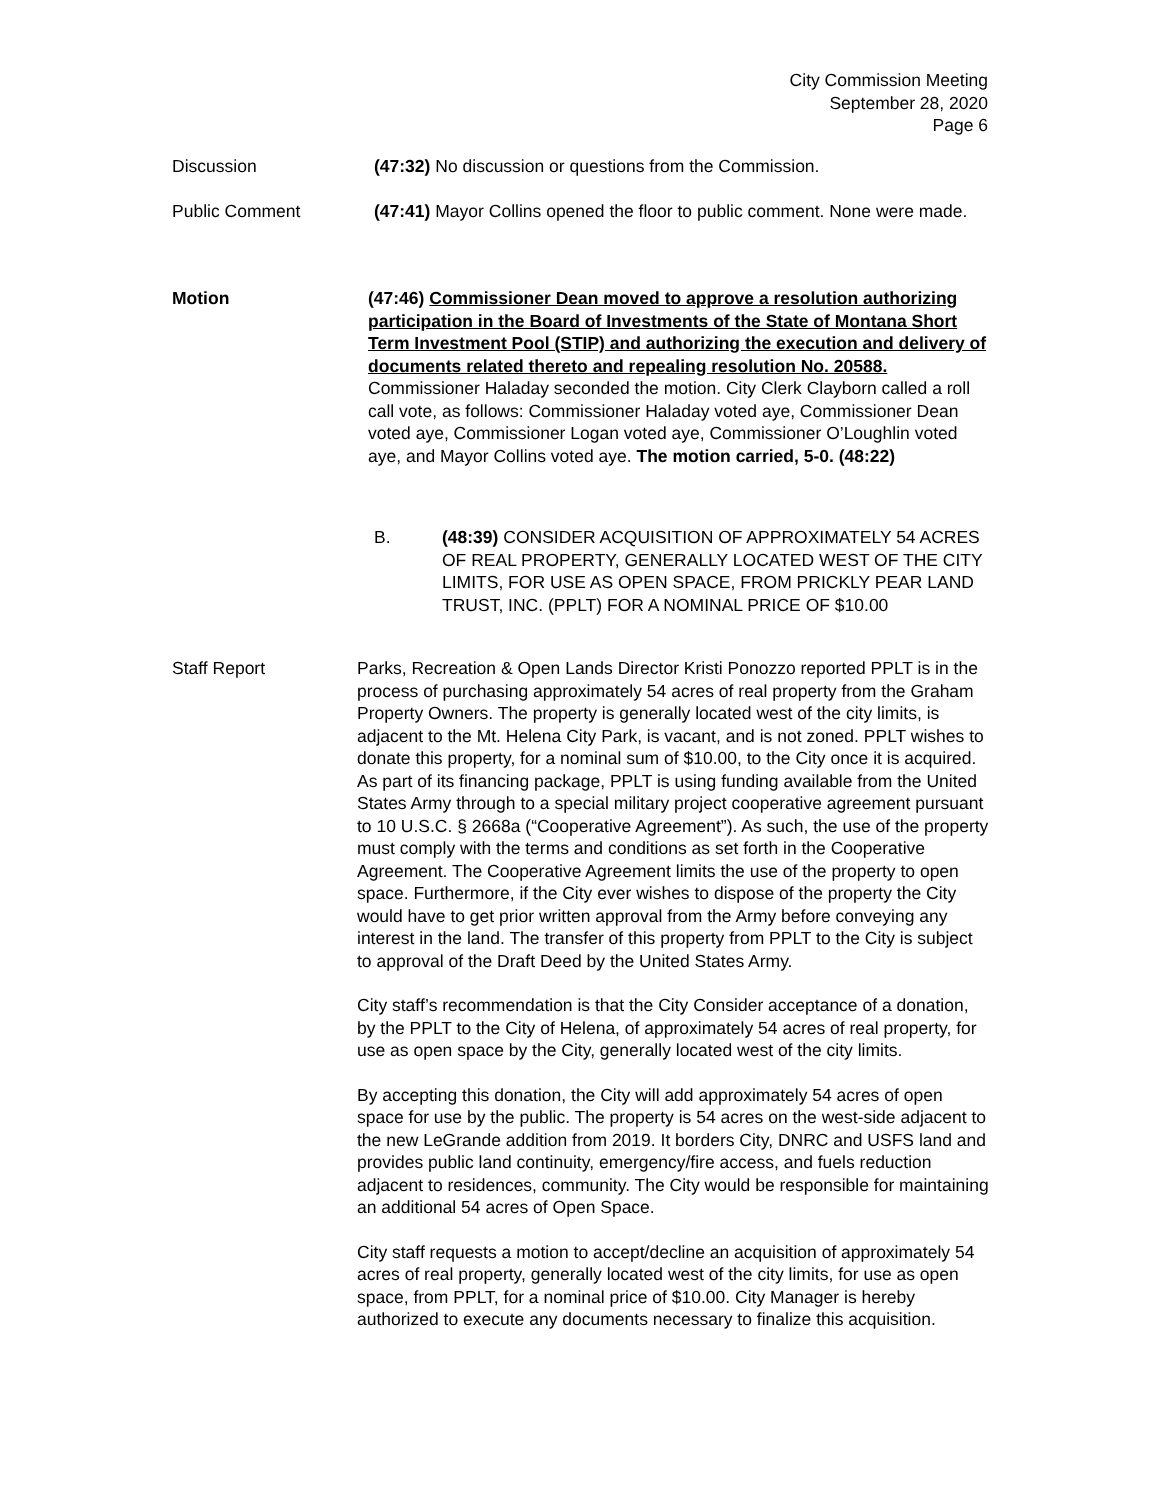City Commission Meeting
September 28, 2020
Page 6
Discussion (47:32) No discussion or questions from the Commission.
Public Comment (47:41) Mayor Collins opened the floor to public comment. None were made.
Motion (47:46) Commissioner Dean moved to approve a resolution authorizing participation in the Board of Investments of the State of Montana Short Term Investment Pool (STIP) and authorizing the execution and delivery of documents related thereto and repealing resolution No. 20588. Commissioner Haladay seconded the motion. City Clerk Clayborn called a roll call vote, as follows: Commissioner Haladay voted aye, Commissioner Dean voted aye, Commissioner Logan voted aye, Commissioner O’Loughlin voted aye, and Mayor Collins voted aye. The motion carried, 5-0. (48:22)
B. (48:39) CONSIDER ACQUISITION OF APPROXIMATELY 54 ACRES OF REAL PROPERTY, GENERALLY LOCATED WEST OF THE CITY LIMITS, FOR USE AS OPEN SPACE, FROM PRICKLY PEAR LAND TRUST, INC. (PPLT) FOR A NOMINAL PRICE OF $10.00
Staff Report Parks, Recreation & Open Lands Director Kristi Ponozzo reported PPLT is in the process of purchasing approximately 54 acres of real property from the Graham Property Owners. The property is generally located west of the city limits, is adjacent to the Mt. Helena City Park, is vacant, and is not zoned. PPLT wishes to donate this property, for a nominal sum of $10.00, to the City once it is acquired. As part of its financing package, PPLT is using funding available from the United States Army through to a special military project cooperative agreement pursuant to 10 U.S.C. § 2668a (“Cooperative Agreement”). As such, the use of the property must comply with the terms and conditions as set forth in the Cooperative Agreement. The Cooperative Agreement limits the use of the property to open space. Furthermore, if the City ever wishes to dispose of the property the City would have to get prior written approval from the Army before conveying any interest in the land. The transfer of this property from PPLT to the City is subject to approval of the Draft Deed by the United States Army.
City staff’s recommendation is that the City Consider acceptance of a donation, by the PPLT to the City of Helena, of approximately 54 acres of real property, for use as open space by the City, generally located west of the city limits.
By accepting this donation, the City will add approximately 54 acres of open space for use by the public. The property is 54 acres on the west-side adjacent to the new LeGrande addition from 2019. It borders City, DNRC and USFS land and provides public land continuity, emergency/fire access, and fuels reduction adjacent to residences, community. The City would be responsible for maintaining an additional 54 acres of Open Space.
City staff requests a motion to accept/decline an acquisition of approximately 54 acres of real property, generally located west of the city limits, for use as open space, from PPLT, for a nominal price of $10.00. City Manager is hereby authorized to execute any documents necessary to finalize this acquisition.